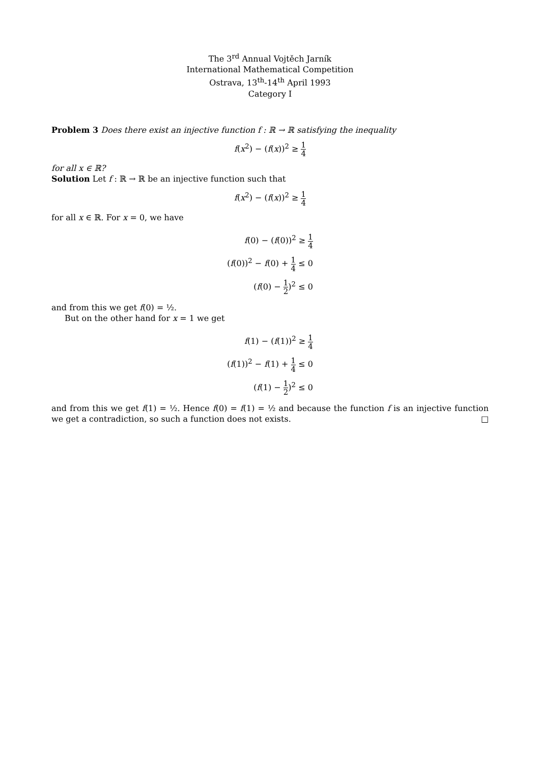The 3<sup>rd</sup> Annual Vojtěch Jarník
International Mathematical Competition
Ostrava, 13<sup>th</sup>-14<sup>th</sup> April 1993
Category I
Problem 3 Does there exist an injective function f : ℝ → ℝ satisfying the inequality
f(x<sup>2</sup>) − (f(x))<sup>2</sup> ≥ 1 4
for all x ∈ ℝ?
Solution Let f : ℝ → ℝ be an injective function such that
f(x<sup>2</sup>) − (f(x))<sup>2</sup> ≥ 1 4
for all x ∈ ℝ. For x = 0, we have
f(0) − (f(0))<sup>2</sup> ≥ 1 4
(f(0))<sup>2</sup> − f(0) + 1 4 ≤ 0
(f(0) − 1 2)<sup>2</sup> ≤ 0
and from this we get f(0) = ½.
But on the other hand for x = 1 we get
f(1) − (f(1))<sup>2</sup> ≥ 1 4
(f(1))<sup>2</sup> − f(1) + 1 4 ≤ 0
(f(1) − 1 2)<sup>2</sup> ≤ 0
and from this we get f(1) = ½. Hence f(0) = f(1) = ½ and because the function f is an injective function we get a contradiction, so such a function does not exists. □